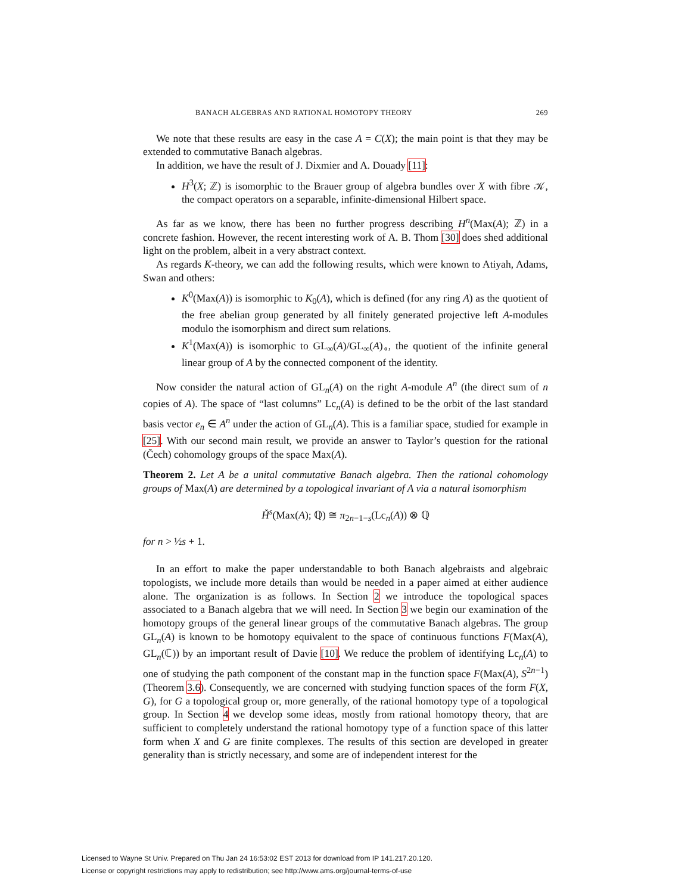BANACH ALGEBRAS AND RATIONAL HOMOTOPY THEORY 269
We note that these results are easy in the case A = C(X); the main point is that they may be extended to commutative Banach algebras.
In addition, we have the result of J. Dixmier and A. Douady [11]:
H<sup>3</sup>(X; ℤ) is isomorphic to the Brauer group of algebra bundles over X with fibre 𝒦, the compact operators on a separable, infinite-dimensional Hilbert space.
As far as we know, there has been no further progress describing H<sup>n</sup>(Max(A); ℤ) in a concrete fashion. However, the recent interesting work of A. B. Thom [30] does shed additional light on the problem, albeit in a very abstract context.
As regards K-theory, we can add the following results, which were known to Atiyah, Adams, Swan and others:
K<sup>0</sup>(Max(A)) is isomorphic to K<sub>0</sub>(A), which is defined (for any ring A) as the quotient of the free abelian group generated by all finitely generated projective left A-modules modulo the isomorphism and direct sum relations.
K<sup>1</sup>(Max(A)) is isomorphic to GL<sub>∞</sub>(A)/GL<sub>∞</sub>(A)<sub>∘</sub>, the quotient of the infinite general linear group of A by the connected component of the identity.
Now consider the natural action of GL<sub>n</sub>(A) on the right A-module A<sup>n</sup> (the direct sum of n copies of A). The space of “last columns” Lc<sub>n</sub>(A) is defined to be the orbit of the last standard basis vector e<sub>n</sub> ∈ A<sup>n</sup> under the action of GL<sub>n</sub>(A). This is a familiar space, studied for example in [25]. With our second main result, we provide an answer to Taylor’s question for the rational (Čech) cohomology groups of the space Max(A).
Theorem 2. Let A be a unital commutative Banach algebra. Then the rational cohomology groups of Max(A) are determined by a topological invariant of A via a natural isomorphism
Ȟ<sup>s</sup>(Max(A); ℚ) ≅ π<sub>2n−1−s</sub>(Lc<sub>n</sub>(A)) ⊗ ℚ
for n > ½s + 1.
In an effort to make the paper understandable to both Banach algebraists and algebraic topologists, we include more details than would be needed in a paper aimed at either audience alone. The organization is as follows. In Section 2 we introduce the topological spaces associated to a Banach algebra that we will need. In Section 3 we begin our examination of the homotopy groups of the general linear groups of the commutative Banach algebras. The group GL<sub>n</sub>(A) is known to be homotopy equivalent to the space of continuous functions F(Max(A), GL<sub>n</sub>(ℂ)) by an important result of Davie [10]. We reduce the problem of identifying Lc<sub>n</sub>(A) to one of studying the path component of the constant map in the function space F(Max(A), S<sup>2n−1</sup>) (Theorem 3.6). Consequently, we are concerned with studying function spaces of the form F(X, G), for G a topological group or, more generally, of the rational homotopy type of a topological group. In Section 4 we develop some ideas, mostly from rational homotopy theory, that are sufficient to completely understand the rational homotopy type of a function space of this latter form when X and G are finite complexes. The results of this section are developed in greater generality than is strictly necessary, and some are of independent interest for the
Licensed to Wayne St Univ. Prepared on Thu Jan 24 16:53:02 EST 2013 for download from IP 141.217.20.120.
License or copyright restrictions may apply to redistribution; see http://www.ams.org/journal-terms-of-use